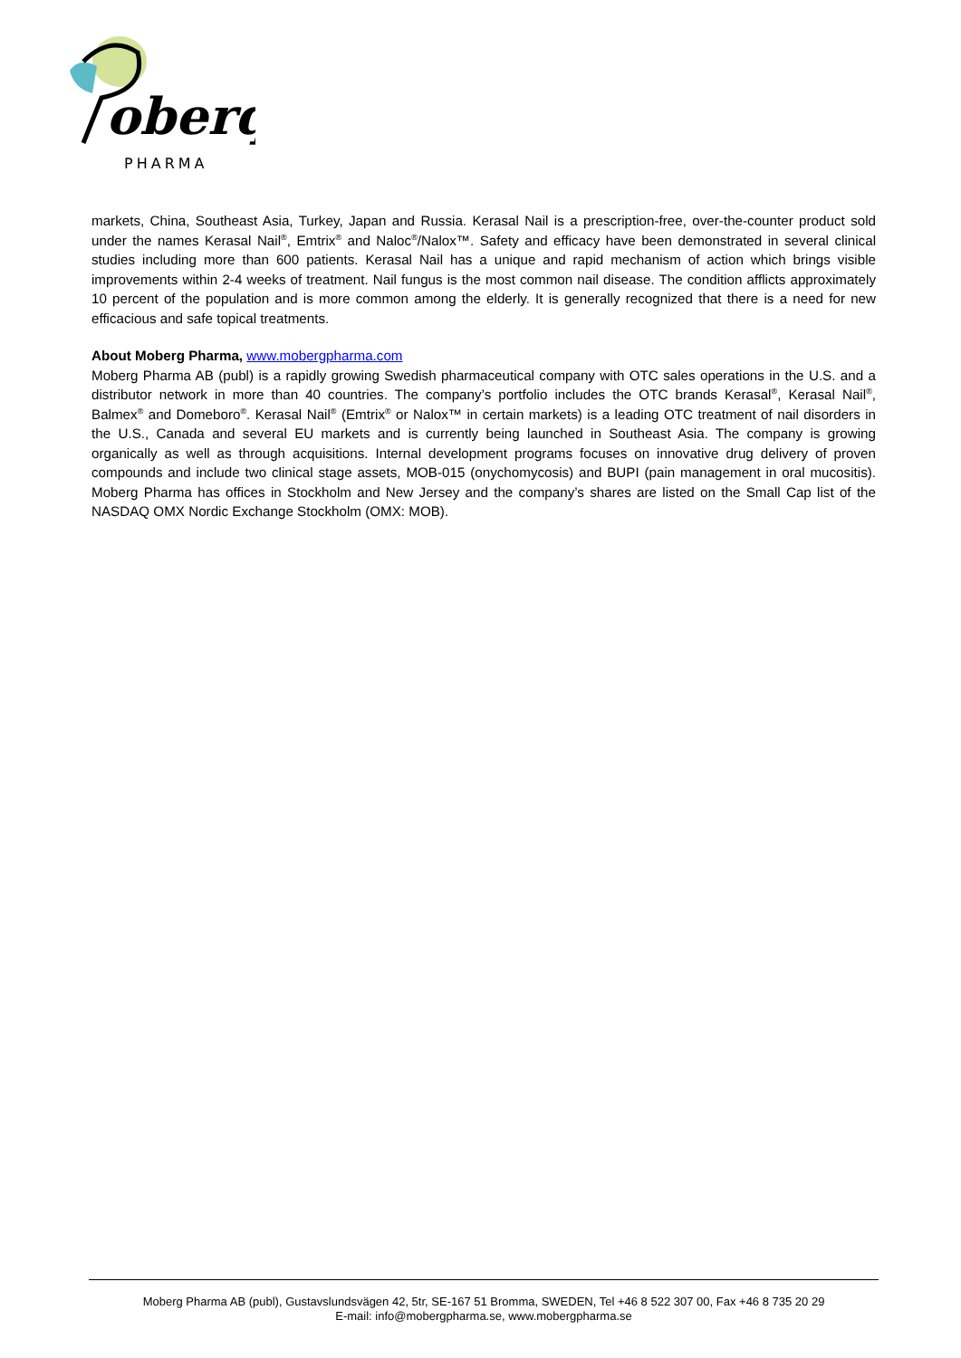oberq
PHARMA
markets, China, Southeast Asia, Turkey, Japan and Russia. Kerasal Nail is a prescription-free, over-the-counter product sold under the names Kerasal Nail<sup>®</sup>, Emtrix<sup>®</sup> and Naloc<sup>®</sup>/Nalox™. Safety and efficacy have been demonstrated in several clinical studies including more than 600 patients. Kerasal Nail has a unique and rapid mechanism of action which brings visible improvements within 2-4 weeks of treatment. Nail fungus is the most common nail disease. The condition afflicts approximately 10 percent of the population and is more common among the elderly. It is generally recognized that there is a need for new efficacious and safe topical treatments.
About Moberg Pharma, www.mobergpharma.com
Moberg Pharma AB (publ) is a rapidly growing Swedish pharmaceutical company with OTC sales operations in the U.S. and a distributor network in more than 40 countries. The company’s portfolio includes the OTC brands Kerasal<sup>®</sup>, Kerasal Nail<sup>®</sup>, Balmex<sup>®</sup> and Domeboro<sup>®</sup>. Kerasal Nail<sup>®</sup> (Emtrix<sup>®</sup> or Nalox™ in certain markets) is a leading OTC treatment of nail disorders in the U.S., Canada and several EU markets and is currently being launched in Southeast Asia. The company is growing organically as well as through acquisitions. Internal development programs focuses on innovative drug delivery of proven compounds and include two clinical stage assets, MOB-015 (onychomycosis) and BUPI (pain management in oral mucositis). Moberg Pharma has offices in Stockholm and New Jersey and the company’s shares are listed on the Small Cap list of the NASDAQ OMX Nordic Exchange Stockholm (OMX: MOB).
Moberg Pharma AB (publ), Gustavslundsvägen 42, 5tr, SE-167 51 Bromma, SWEDEN, Tel +46 8 522 307 00, Fax +46 8 735 20 29
E-mail: info@mobergpharma.se, www.mobergpharma.se